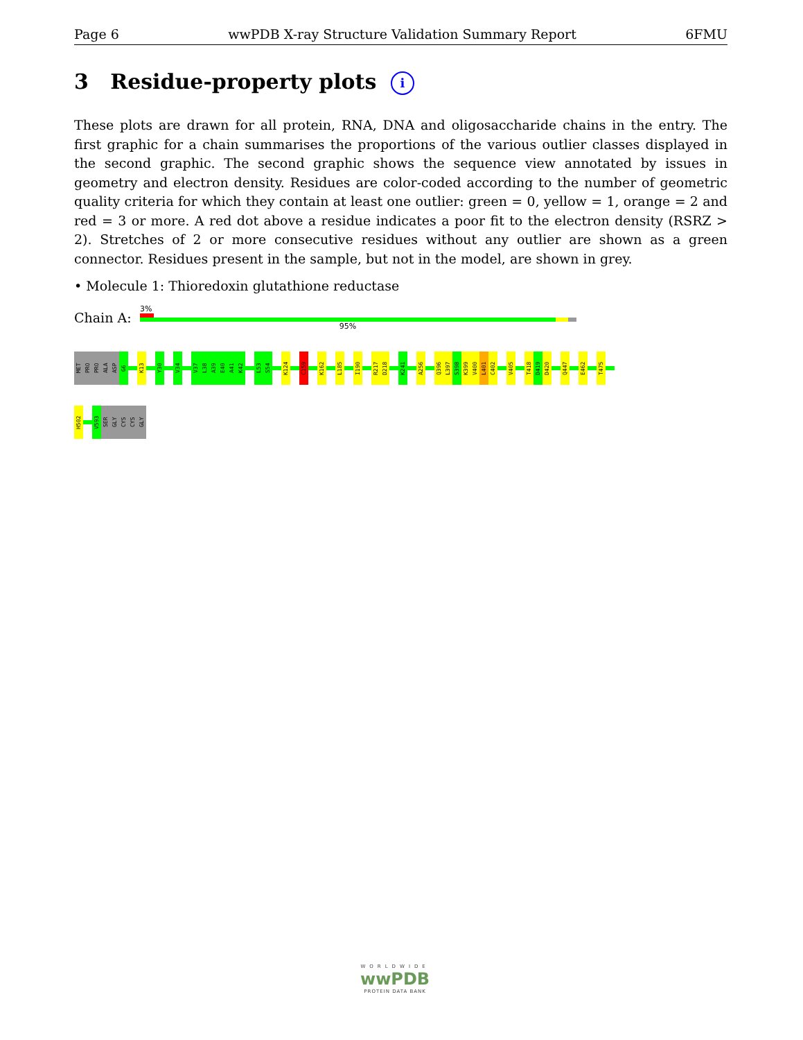Page 6 wwPDB X-ray Structure Validation Summary Report 6FMU
3 Residue-property plots i
These plots are drawn for all protein, RNA, DNA and oligosaccharide chains in the entry. The first graphic for a chain summarises the proportions of the various outlier classes displayed in the second graphic. The second graphic shows the sequence view annotated by issues in geometry and electron density. Residues are color-coded according to the number of geometric quality criteria for which they contain at least one outlier: green = 0, yellow = 1, orange = 2 and red = 3 or more. A red dot above a residue indicates a poor fit to the electron density (RSRZ > 2). Stretches of 2 or more consecutive residues without any outlier are shown as a green connector. Residues present in the sample, but not in the model, are shown in grey.
• Molecule 1: Thioredoxin glutathione reductase
Chain A:
3%
95%
MET
PRO
PRO
ALA
ASP
G6
K13
Y30
V34
V37
L38
A39
E40
A41
K42
L53
S54
K124
C159
K162
L185
I190
R217
D218
K241
A256
Q396
L397
S398
K399
V400
L401
C402
V405
T418
D419
D420
Q447
E462
T475
H502
V593
SER
GLY
CYS
CYS
GLY
WORLDWIDE
wwPDB
PROTEIN DATA BANK